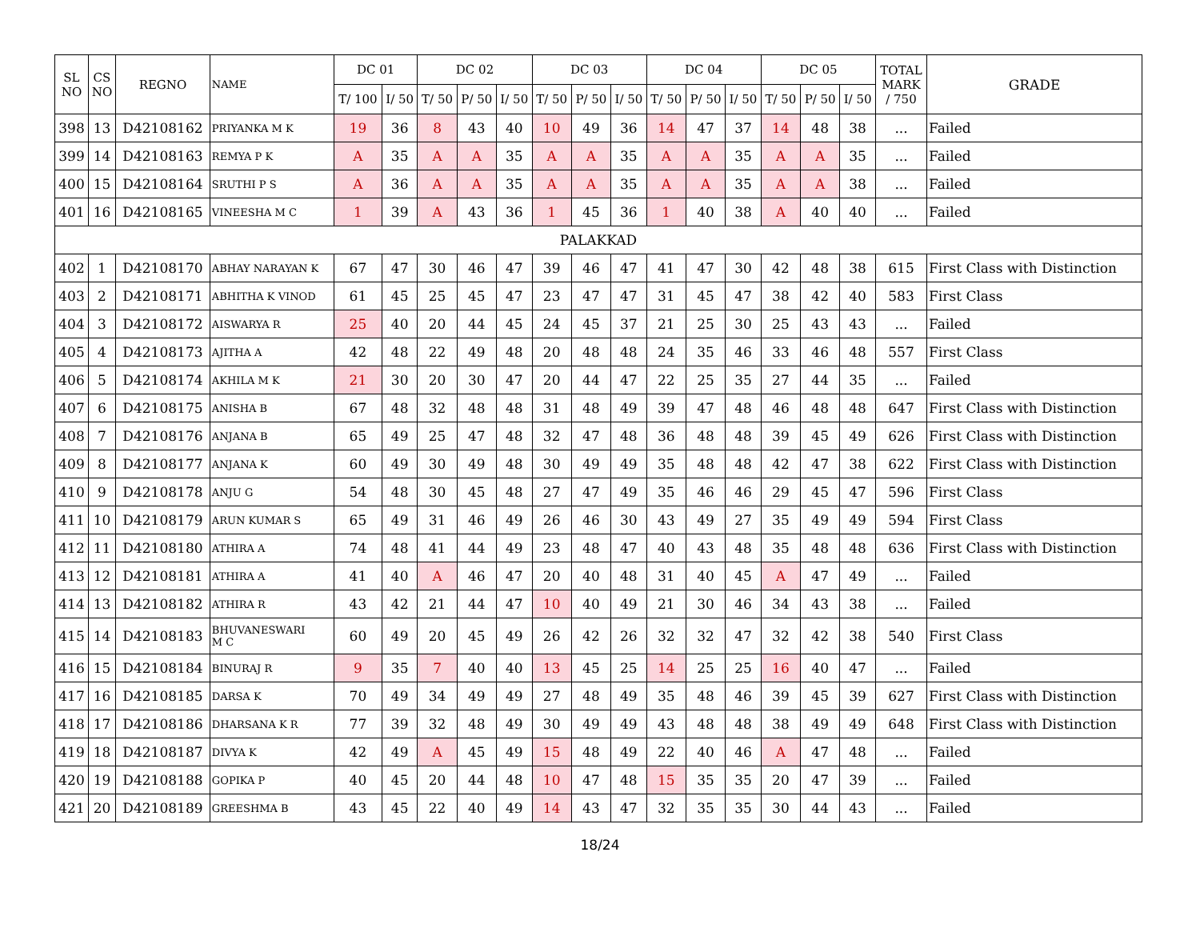| SL NO | CS NO | REGNO | NAME | DC 01 | | DC 02 | | | DC 03 | | | DC 04 | | | DC 05 | | | TOTAL MARK / 750 | GRADE |
| --- | --- | --- | --- | --- | --- | --- | --- | --- | --- | --- | --- | --- | --- | --- | --- | --- | --- | --- | --- |
| | | | | T/ 100 | I/ 50 | T/ 50 | P/ 50 | I/ 50 | T/ 50 | P/ 50 | I/ 50 | T/ 50 | P/ 50 | I/ 50 | T/ 50 | P/ 50 | I/ 50 | | |
| 398 | 13 | D42108162 | PRIYANKA M K | 19 | 36 | 8 | 43 | 40 | 10 | 49 | 36 | 14 | 47 | 37 | 14 | 48 | 38 | ... | Failed |
| 399 | 14 | D42108163 | REMYA P K | A | 35 | A | A | 35 | A | A | 35 | A | A | 35 | A | A | 35 | ... | Failed |
| 400 | 15 | D42108164 | SRUTHI P S | A | 36 | A | A | 35 | A | A | 35 | A | A | 35 | A | A | 38 | ... | Failed |
| 401 | 16 | D42108165 | VINEESHA M C | 1 | 39 | A | 43 | 36 | 1 | 45 | 36 | 1 | 40 | 38 | A | 40 | 40 | ... | Failed |
| PALAKKAD | | | | | | | | | | | | | | | | | | | |
| 402 | 1 | D42108170 | ABHAY NARAYAN K | 67 | 47 | 30 | 46 | 47 | 39 | 46 | 47 | 41 | 47 | 30 | 42 | 48 | 38 | 615 | First Class with Distinction |
| 403 | 2 | D42108171 | ABHITHA K VINOD | 61 | 45 | 25 | 45 | 47 | 23 | 47 | 47 | 31 | 45 | 47 | 38 | 42 | 40 | 583 | First Class |
| 404 | 3 | D42108172 | AISWARYA R | 25 | 40 | 20 | 44 | 45 | 24 | 45 | 37 | 21 | 25 | 30 | 25 | 43 | 43 | ... | Failed |
| 405 | 4 | D42108173 | AJITHA A | 42 | 48 | 22 | 49 | 48 | 20 | 48 | 48 | 24 | 35 | 46 | 33 | 46 | 48 | 557 | First Class |
| 406 | 5 | D42108174 | AKHILA M K | 21 | 30 | 20 | 30 | 47 | 20 | 44 | 47 | 22 | 25 | 35 | 27 | 44 | 35 | ... | Failed |
| 407 | 6 | D42108175 | ANISHA B | 67 | 48 | 32 | 48 | 48 | 31 | 48 | 49 | 39 | 47 | 48 | 46 | 48 | 48 | 647 | First Class with Distinction |
| 408 | 7 | D42108176 | ANJANA B | 65 | 49 | 25 | 47 | 48 | 32 | 47 | 48 | 36 | 48 | 48 | 39 | 45 | 49 | 626 | First Class with Distinction |
| 409 | 8 | D42108177 | ANJANA K | 60 | 49 | 30 | 49 | 48 | 30 | 49 | 49 | 35 | 48 | 48 | 42 | 47 | 38 | 622 | First Class with Distinction |
| 410 | 9 | D42108178 | ANJU G | 54 | 48 | 30 | 45 | 48 | 27 | 47 | 49 | 35 | 46 | 46 | 29 | 45 | 47 | 596 | First Class |
| 411 | 10 | D42108179 | ARUN KUMAR S | 65 | 49 | 31 | 46 | 49 | 26 | 46 | 30 | 43 | 49 | 27 | 35 | 49 | 49 | 594 | First Class |
| 412 | 11 | D42108180 | ATHIRA A | 74 | 48 | 41 | 44 | 49 | 23 | 48 | 47 | 40 | 43 | 48 | 35 | 48 | 48 | 636 | First Class with Distinction |
| 413 | 12 | D42108181 | ATHIRA A | 41 | 40 | A | 46 | 47 | 20 | 40 | 48 | 31 | 40 | 45 | A | 47 | 49 | ... | Failed |
| 414 | 13 | D42108182 | ATHIRA R | 43 | 42 | 21 | 44 | 47 | 10 | 40 | 49 | 21 | 30 | 46 | 34 | 43 | 38 | ... | Failed |
| 415 | 14 | D42108183 | BHUVANESWARI M C | 60 | 49 | 20 | 45 | 49 | 26 | 42 | 26 | 32 | 32 | 47 | 32 | 42 | 38 | 540 | First Class |
| 416 | 15 | D42108184 | BINURAJ R | 9 | 35 | 7 | 40 | 40 | 13 | 45 | 25 | 14 | 25 | 25 | 16 | 40 | 47 | ... | Failed |
| 417 | 16 | D42108185 | DARSA K | 70 | 49 | 34 | 49 | 49 | 27 | 48 | 49 | 35 | 48 | 46 | 39 | 45 | 39 | 627 | First Class with Distinction |
| 418 | 17 | D42108186 | DHARSANA K R | 77 | 39 | 32 | 48 | 49 | 30 | 49 | 49 | 43 | 48 | 48 | 38 | 49 | 49 | 648 | First Class with Distinction |
| 419 | 18 | D42108187 | DIVYA K | 42 | 49 | A | 45 | 49 | 15 | 48 | 49 | 22 | 40 | 46 | A | 47 | 48 | ... | Failed |
| 420 | 19 | D42108188 | GOPIKA P | 40 | 45 | 20 | 44 | 48 | 10 | 47 | 48 | 15 | 35 | 35 | 20 | 47 | 39 | ... | Failed |
| 421 | 20 | D42108189 | GREESHMA B | 43 | 45 | 22 | 40 | 49 | 14 | 43 | 47 | 32 | 35 | 35 | 30 | 44 | 43 | ... | Failed |
18/24